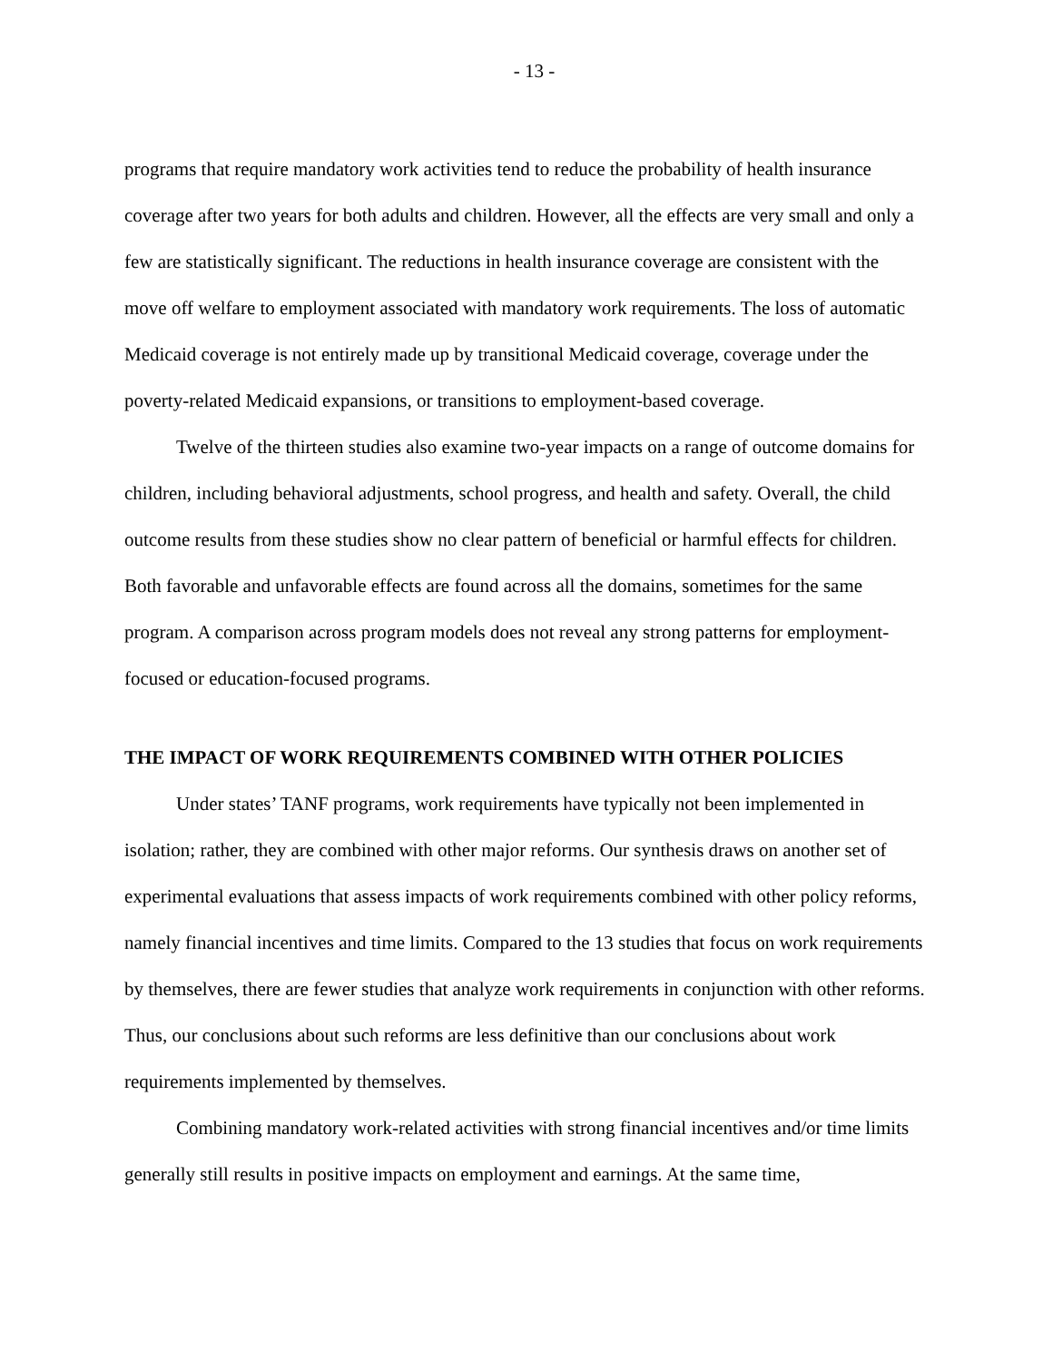- 13 -
programs that require mandatory work activities tend to reduce the probability of health insurance coverage after two years for both adults and children. However, all the effects are very small and only a few are statistically significant. The reductions in health insurance coverage are consistent with the move off welfare to employment associated with mandatory work requirements. The loss of automatic Medicaid coverage is not entirely made up by transitional Medicaid coverage, coverage under the poverty-related Medicaid expansions, or transitions to employment-based coverage.
Twelve of the thirteen studies also examine two-year impacts on a range of outcome domains for children, including behavioral adjustments, school progress, and health and safety. Overall, the child outcome results from these studies show no clear pattern of beneficial or harmful effects for children. Both favorable and unfavorable effects are found across all the domains, sometimes for the same program. A comparison across program models does not reveal any strong patterns for employment-focused or education-focused programs.
THE IMPACT OF WORK REQUIREMENTS COMBINED WITH OTHER POLICIES
Under states’ TANF programs, work requirements have typically not been implemented in isolation; rather, they are combined with other major reforms. Our synthesis draws on another set of experimental evaluations that assess impacts of work requirements combined with other policy reforms, namely financial incentives and time limits. Compared to the 13 studies that focus on work requirements by themselves, there are fewer studies that analyze work requirements in conjunction with other reforms. Thus, our conclusions about such reforms are less definitive than our conclusions about work requirements implemented by themselves.
Combining mandatory work-related activities with strong financial incentives and/or time limits generally still results in positive impacts on employment and earnings. At the same time,